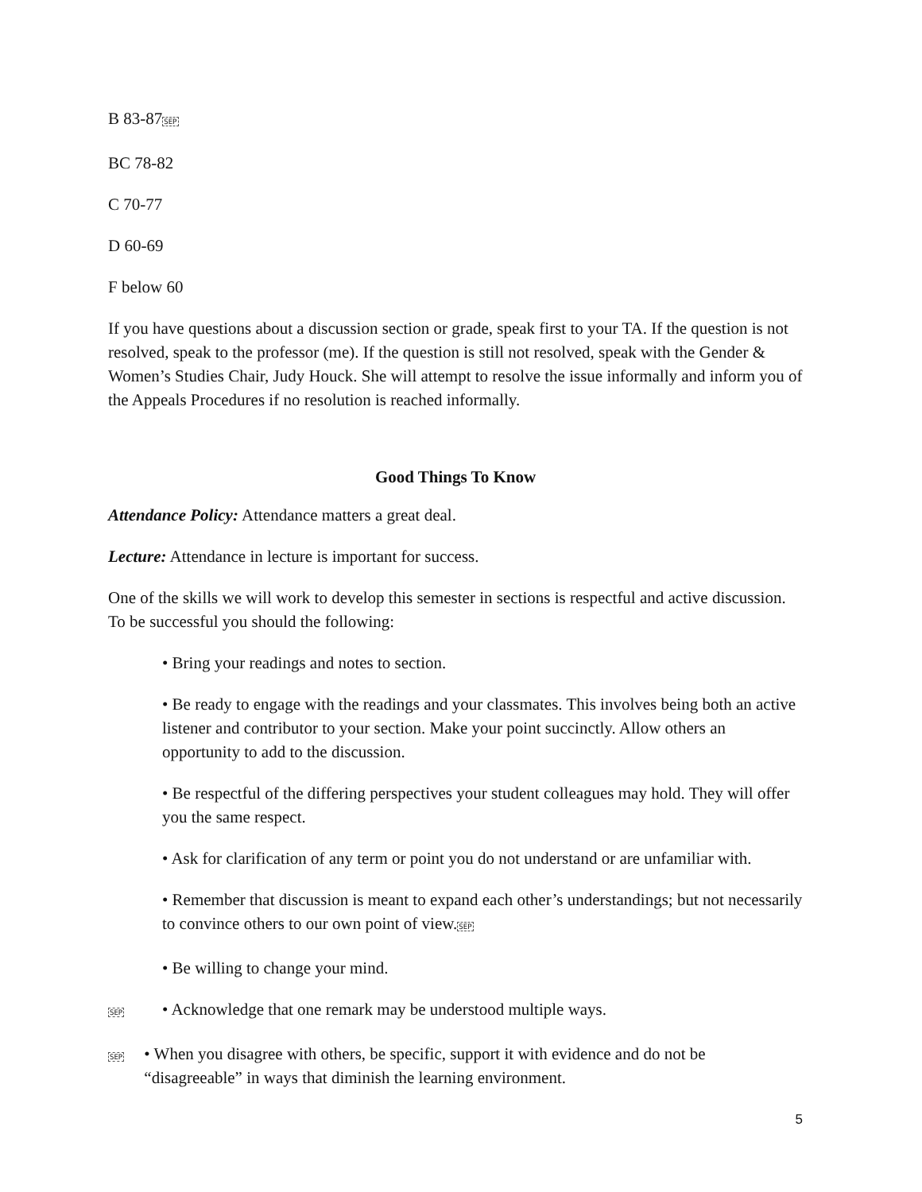B 83-87SEP
BC 78-82
C 70-77
D 60-69
F below 60
If you have questions about a discussion section or grade, speak first to your TA. If the question is not resolved, speak to the professor (me). If the question is still not resolved, speak with the Gender & Women’s Studies Chair, Judy Houck. She will attempt to resolve the issue informally and inform you of the Appeals Procedures if no resolution is reached informally.
Good Things To Know
Attendance Policy: Attendance matters a great deal.
Lecture: Attendance in lecture is important for success.
One of the skills we will work to develop this semester in sections is respectful and active discussion. To be successful you should the following:
• Bring your readings and notes to section.
• Be ready to engage with the readings and your classmates. This involves being both an active listener and contributor to your section. Make your point succinctly. Allow others an opportunity to add to the discussion.
• Be respectful of the differing perspectives your student colleagues may hold. They will offer you the same respect.
• Ask for clarification of any term or point you do not understand or are unfamiliar with.
• Remember that discussion is meant to expand each other’s understandings; but not necessarily to convince others to our own point of view.SEP
• Be willing to change your mind.
SEP
• Acknowledge that one remark may be understood multiple ways.
SEP
• When you disagree with others, be specific, support it with evidence and do not be “disagreeable” in ways that diminish the learning environment.
5